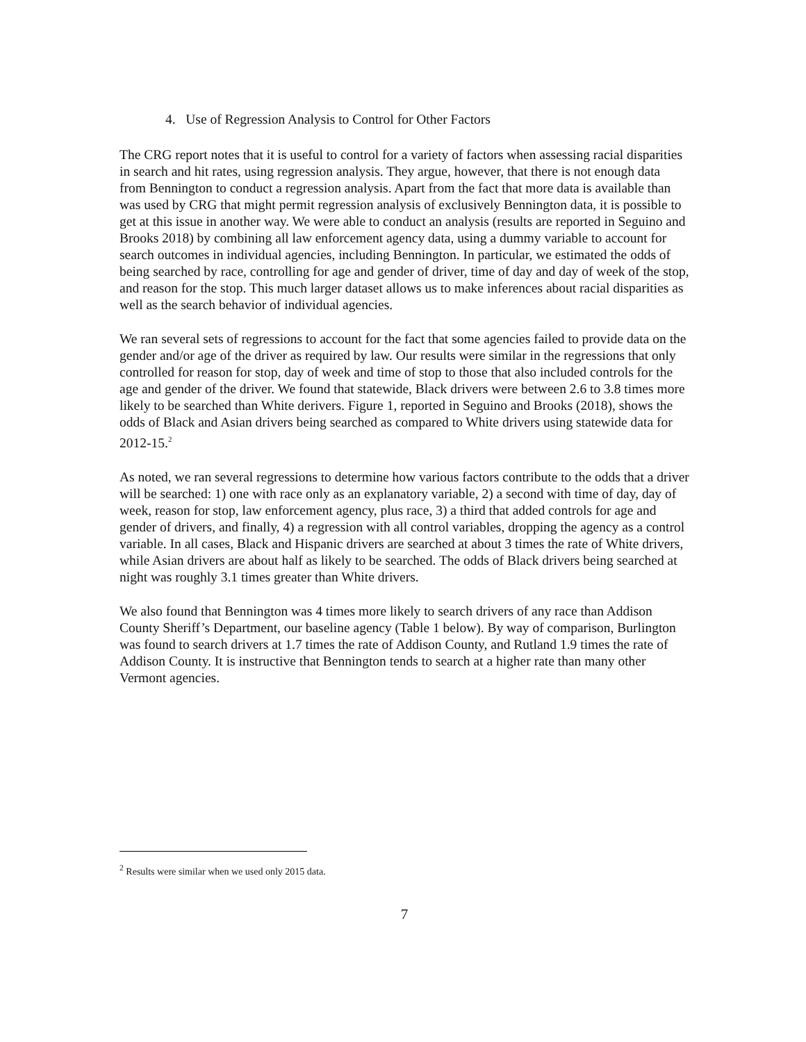4. Use of Regression Analysis to Control for Other Factors
The CRG report notes that it is useful to control for a variety of factors when assessing racial disparities in search and hit rates, using regression analysis. They argue, however, that there is not enough data from Bennington to conduct a regression analysis. Apart from the fact that more data is available than was used by CRG that might permit regression analysis of exclusively Bennington data, it is possible to get at this issue in another way. We were able to conduct an analysis (results are reported in Seguino and Brooks 2018) by combining all law enforcement agency data, using a dummy variable to account for search outcomes in individual agencies, including Bennington. In particular, we estimated the odds of being searched by race, controlling for age and gender of driver, time of day and day of week of the stop, and reason for the stop. This much larger dataset allows us to make inferences about racial disparities as well as the search behavior of individual agencies.
We ran several sets of regressions to account for the fact that some agencies failed to provide data on the gender and/or age of the driver as required by law. Our results were similar in the regressions that only controlled for reason for stop, day of week and time of stop to those that also included controls for the age and gender of the driver. We found that statewide, Black drivers were between 2.6 to 3.8 times more likely to be searched than White derivers. Figure 1, reported in Seguino and Brooks (2018), shows the odds of Black and Asian drivers being searched as compared to White drivers using statewide data for 2012-15.<sup>2</sup>
As noted, we ran several regressions to determine how various factors contribute to the odds that a driver will be searched: 1) one with race only as an explanatory variable, 2) a second with time of day, day of week, reason for stop, law enforcement agency, plus race, 3) a third that added controls for age and gender of drivers, and finally, 4) a regression with all control variables, dropping the agency as a control variable. In all cases, Black and Hispanic drivers are searched at about 3 times the rate of White drivers, while Asian drivers are about half as likely to be searched. The odds of Black drivers being searched at night was roughly 3.1 times greater than White drivers.
We also found that Bennington was 4 times more likely to search drivers of any race than Addison County Sheriff’s Department, our baseline agency (Table 1 below). By way of comparison, Burlington was found to search drivers at 1.7 times the rate of Addison County, and Rutland 1.9 times the rate of Addison County. It is instructive that Bennington tends to search at a higher rate than many other Vermont agencies.
<sup>2</sup> Results were similar when we used only 2015 data.
7